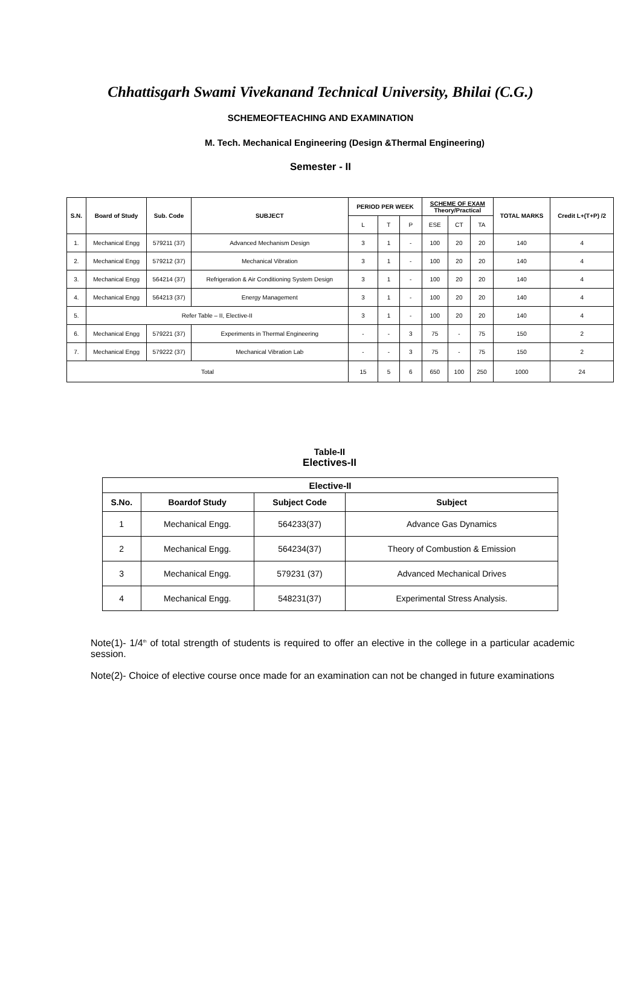Chhattisgarh Swami Vivekanand Technical University, Bhilai (C.G.)
SCHEMEOFTEACHING AND EXAMINATION
M. Tech. Mechanical Engineering (Design &Thermal Engineering)
Semester - II
| S.N. | Board of Study | Sub. Code | SUBJECT | PERIOD PER WEEK | | | SCHEME OF EXAM Theory/Practical | | | TOTAL MARKS | Credit L+(T+P) /2 |
| --- | --- | --- | --- | --- | --- | --- | --- | --- | --- | --- | --- |
| | | | | L | T | P | ESE | CT | TA | | |
| 1. | Mechanical Engg | 579211 (37) | Advanced Mechanism Design | 3 | 1 | - | 100 | 20 | 20 | 140 | 4 |
| 2. | Mechanical Engg | 579212 (37) | Mechanical Vibration | 3 | 1 | - | 100 | 20 | 20 | 140 | 4 |
| 3. | Mechanical Engg | 564214 (37) | Refrigeration & Air Conditioning System Design | 3 | 1 | - | 100 | 20 | 20 | 140 | 4 |
| 4. | Mechanical Engg | 564213 (37) | Energy Management | 3 | 1 | - | 100 | 20 | 20 | 140 | 4 |
| 5. | Refer Table – II, Elective-II | | | 3 | 1 | - | 100 | 20 | 20 | 140 | 4 |
| 6. | Mechanical Engg | 579221 (37) | Experiments in Thermal Engineering | - | - | 3 | 75 | - | 75 | 150 | 2 |
| 7. | Mechanical Engg | 579222 (37) | Mechanical Vibration Lab | - | - | 3 | 75 | - | 75 | 150 | 2 |
| Total | | | | 15 | 5 | 6 | 650 | 100 | 250 | 1000 | 24 |
Table-II
Electives-II
| Elective-II | | | |
| --- | --- | --- | --- |
| S.No. | Boardof Study | Subject Code | Subject |
| 1 | Mechanical Engg. | 564233(37) | Advance Gas Dynamics |
| 2 | Mechanical Engg. | 564234(37) | Theory of Combustion & Emission |
| 3 | Mechanical Engg. | 579231 (37) | Advanced Mechanical Drives |
| 4 | Mechanical Engg. | 548231(37) | Experimental Stress Analysis. |
Note(1)- 1/4<sup>th</sup> of total strength of students is required to offer an elective in the college in a particular academic session.
Note(2)- Choice of elective course once made for an examination can not be changed in future examinations